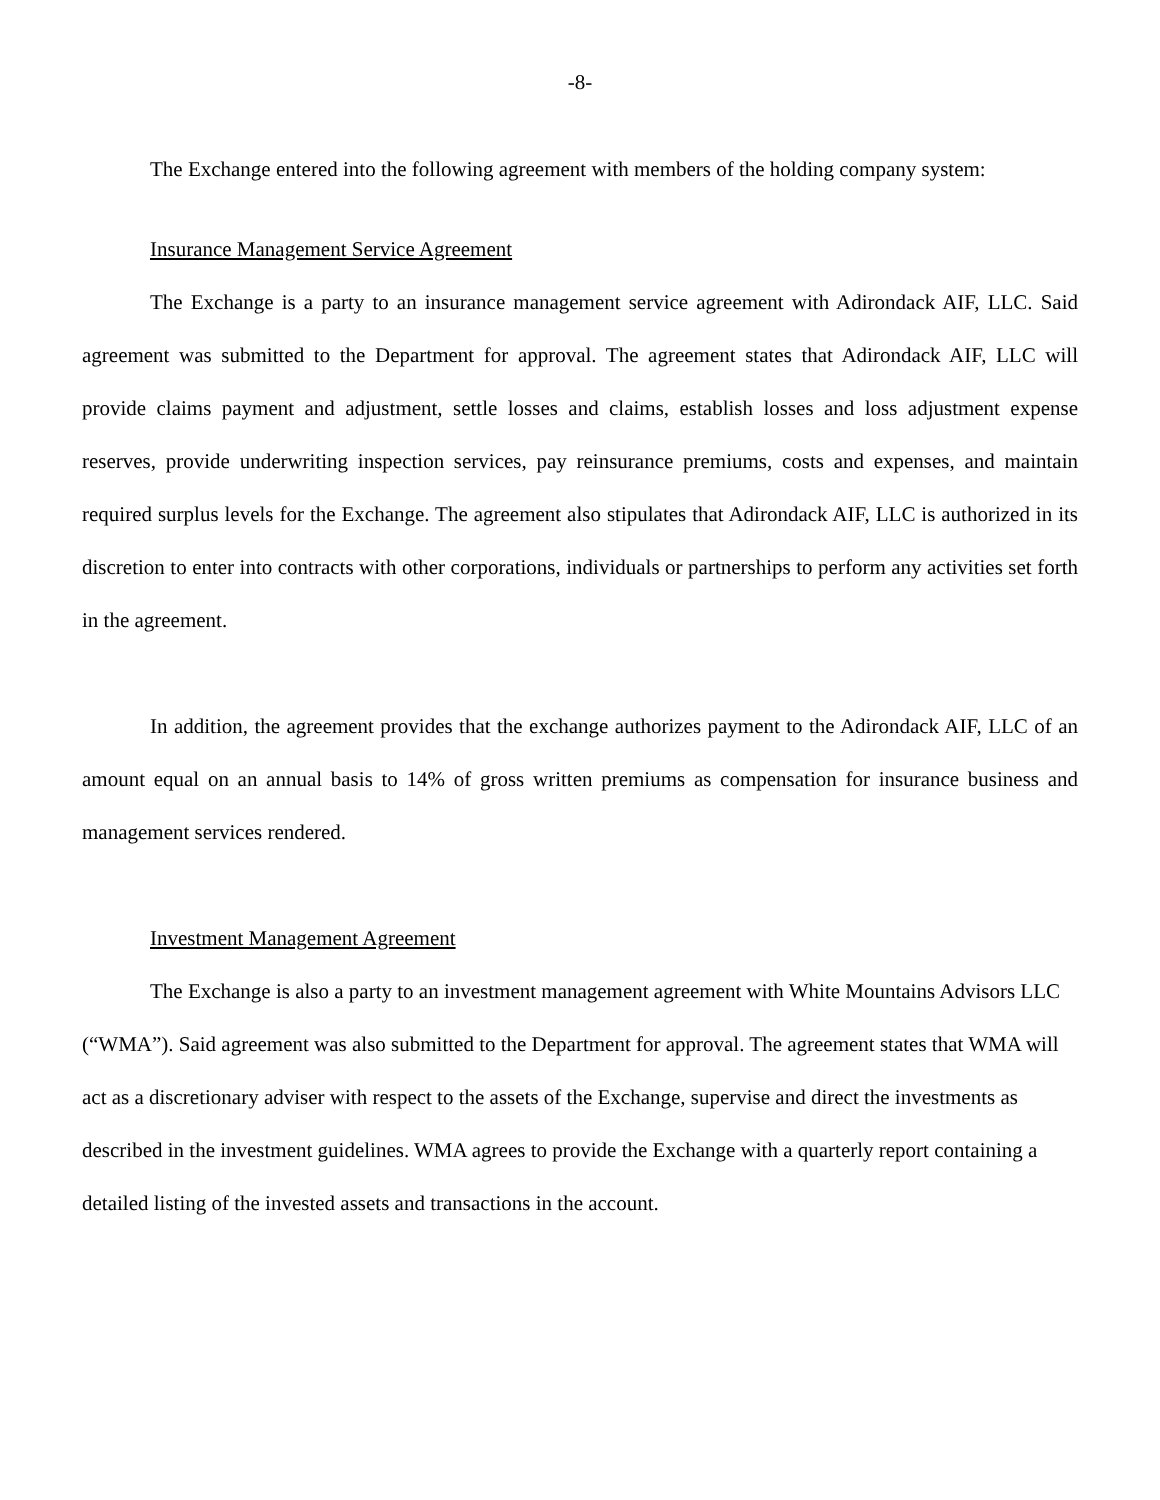-8-
The Exchange entered into the following agreement with members of the holding company system:
Insurance Management Service Agreement
The Exchange is a party to an insurance management service agreement with Adirondack AIF, LLC. Said agreement was submitted to the Department for approval. The agreement states that Adirondack AIF, LLC will provide claims payment and adjustment, settle losses and claims, establish losses and loss adjustment expense reserves, provide underwriting inspection services, pay reinsurance premiums, costs and expenses, and maintain required surplus levels for the Exchange. The agreement also stipulates that Adirondack AIF, LLC is authorized in its discretion to enter into contracts with other corporations, individuals or partnerships to perform any activities set forth in the agreement.
In addition, the agreement provides that the exchange authorizes payment to the Adirondack AIF, LLC of an amount equal on an annual basis to 14% of gross written premiums as compensation for insurance business and management services rendered.
Investment Management Agreement
The Exchange is also a party to an investment management agreement with White Mountains Advisors LLC (“WMA”). Said agreement was also submitted to the Department for approval. The agreement states that WMA will act as a discretionary adviser with respect to the assets of the Exchange, supervise and direct the investments as described in the investment guidelines. WMA agrees to provide the Exchange with a quarterly report containing a detailed listing of the invested assets and transactions in the account.